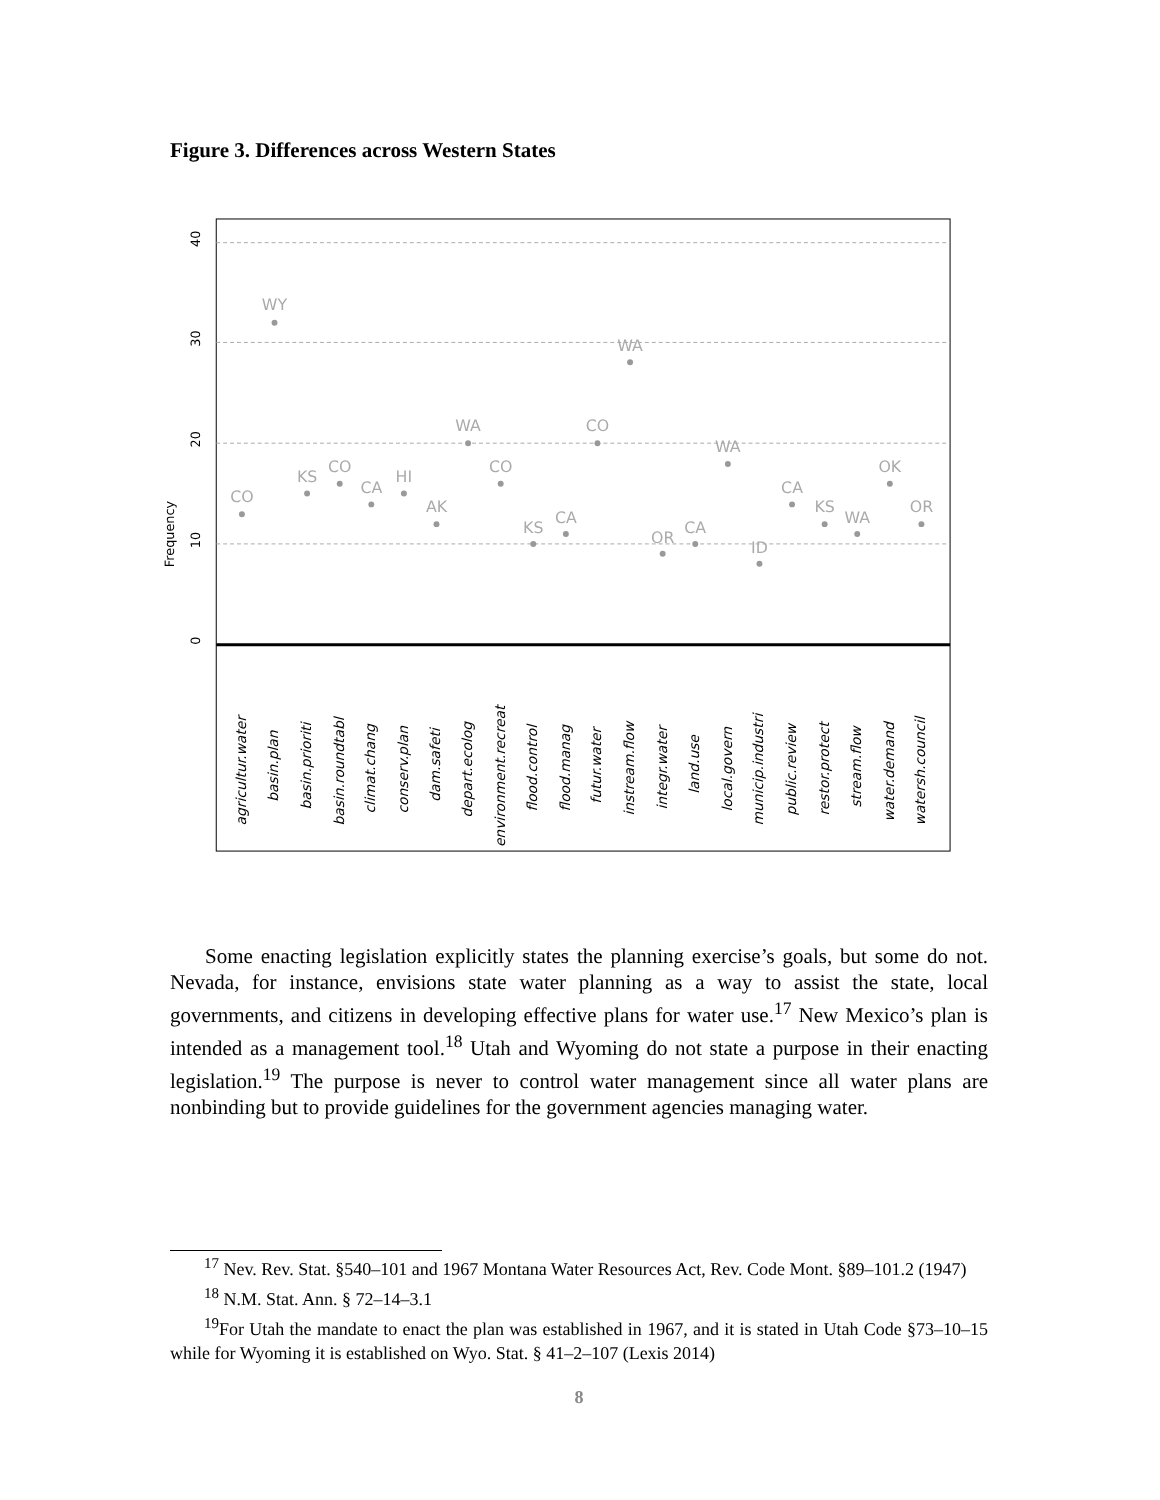Figure 3. Differences across Western States
0
10
20
30
40
Frequency
CO
WY
KS
CO
CA
HI
AK
WA
CO
KS
CA
CO
WA
OR
CA
WA
ID
CA
KS
WA
OK
OR
agricultur.water
basin.plan
basin.prioriti
basin.roundtabl
climat.chang
conserv.plan
dam.safeti
depart.ecolog
environment.recreat
flood.control
flood.manag
futur.water
instream.flow
integr.water
land.use
local.govern
municip.industri
public.review
restor.protect
stream.flow
water.demand
watersh.council
Some enacting legislation explicitly states the planning exercise’s goals, but some do not. Nevada, for instance, envisions state water planning as a way to assist the state, local governments, and citizens in developing effective plans for water use.<sup>17</sup> New Mexico’s plan is intended as a management tool.<sup>18</sup> Utah and Wyoming do not state a purpose in their enacting legislation.<sup>19</sup> The purpose is never to control water management since all water plans are nonbinding but to provide guidelines for the government agencies managing water.
<sup>17</sup> Nev. Rev. Stat. §540–101 and 1967 Montana Water Resources Act, Rev. Code Mont. §89–101.2 (1947)
<sup>18</sup> N.M. Stat. Ann. § 72–14–3.1
<sup>19</sup> For Utah the mandate to enact the plan was established in 1967, and it is stated in Utah Code §73–10–15 while for Wyoming it is established on Wyo. Stat. § 41–2–107 (Lexis 2014)
8